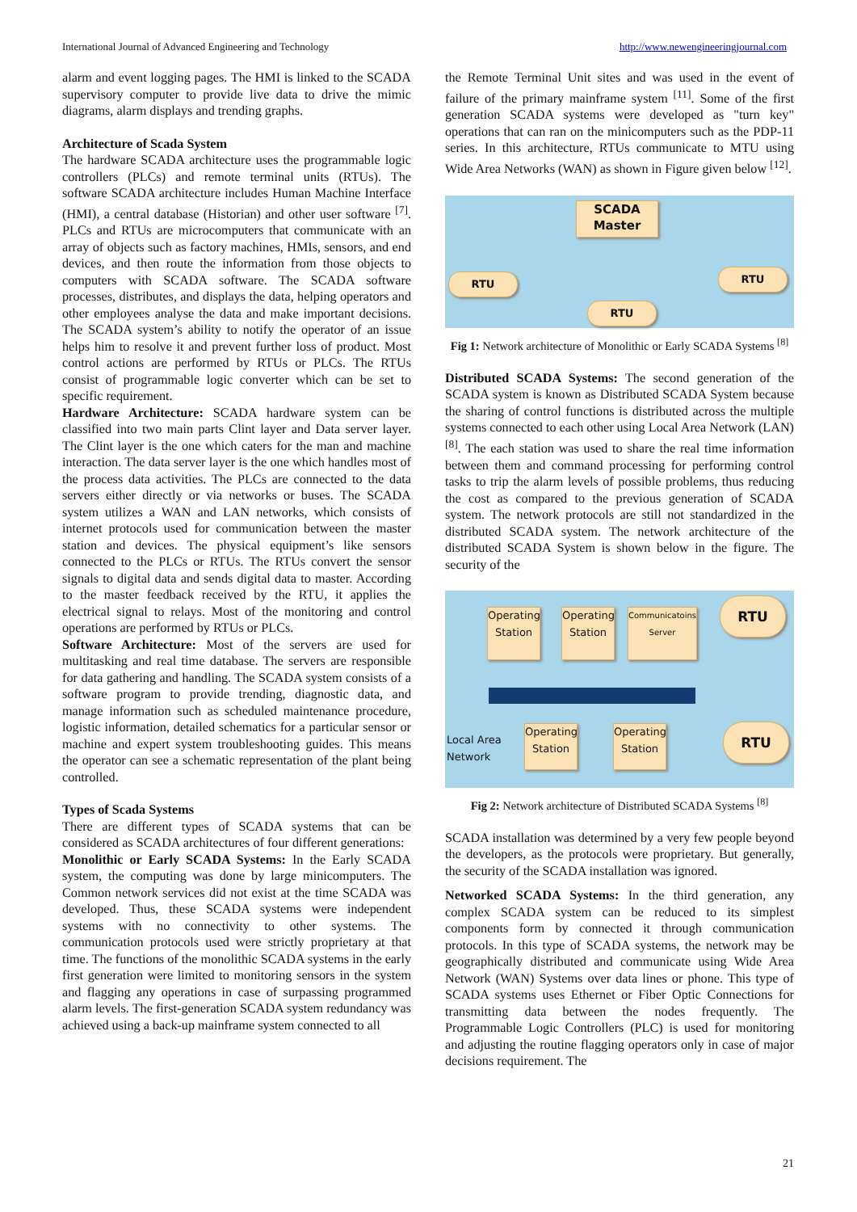International Journal of Advanced Engineering and Technology http://www.newengineeringjournal.com
alarm and event logging pages. The HMI is linked to the SCADA supervisory computer to provide live data to drive the mimic diagrams, alarm displays and trending graphs.
Architecture of Scada System
The hardware SCADA architecture uses the programmable logic controllers (PLCs) and remote terminal units (RTUs). The software SCADA architecture includes Human Machine Interface (HMI), a central database (Historian) and other user software <sup>[7]</sup>. PLCs and RTUs are microcomputers that communicate with an array of objects such as factory machines, HMIs, sensors, and end devices, and then route the information from those objects to computers with SCADA software. The SCADA software processes, distributes, and displays the data, helping operators and other employees analyse the data and make important decisions. The SCADA system’s ability to notify the operator of an issue helps him to resolve it and prevent further loss of product. Most control actions are performed by RTUs or PLCs. The RTUs consist of programmable logic converter which can be set to specific requirement.
Hardware Architecture: SCADA hardware system can be classified into two main parts Clint layer and Data server layer. The Clint layer is the one which caters for the man and machine interaction. The data server layer is the one which handles most of the process data activities. The PLCs are connected to the data servers either directly or via networks or buses. The SCADA system utilizes a WAN and LAN networks, which consists of internet protocols used for communication between the master station and devices. The physical equipment’s like sensors connected to the PLCs or RTUs. The RTUs convert the sensor signals to digital data and sends digital data to master. According to the master feedback received by the RTU, it applies the electrical signal to relays. Most of the monitoring and control operations are performed by RTUs or PLCs.
Software Architecture: Most of the servers are used for multitasking and real time database. The servers are responsible for data gathering and handling. The SCADA system consists of a software program to provide trending, diagnostic data, and manage information such as scheduled maintenance procedure, logistic information, detailed schematics for a particular sensor or machine and expert system troubleshooting guides. This means the operator can see a schematic representation of the plant being controlled.
Types of Scada Systems
There are different types of SCADA systems that can be considered as SCADA architectures of four different generations:
Monolithic or Early SCADA Systems: In the Early SCADA system, the computing was done by large minicomputers. The Common network services did not exist at the time SCADA was developed. Thus, these SCADA systems were independent systems with no connectivity to other systems. The communication protocols used were strictly proprietary at that time. The functions of the monolithic SCADA systems in the early first generation were limited to monitoring sensors in the system and flagging any operations in case of surpassing programmed alarm levels. The first-generation SCADA system redundancy was achieved using a back-up mainframe system connected to all
the Remote Terminal Unit sites and was used in the event of failure of the primary mainframe system <sup>[11]</sup>. Some of the first generation SCADA systems were developed as "turn key" operations that can ran on the minicomputers such as the PDP-11 series. In this architecture, RTUs communicate to MTU using Wide Area Networks (WAN) as shown in Figure given below <sup>[12]</sup>.
SCADA
Master
RTU
RTU
RTU
Fig 1: Network architecture of Monolithic or Early SCADA Systems <sup>[8]</sup>
Distributed SCADA Systems: The second generation of the SCADA system is known as Distributed SCADA System because the sharing of control functions is distributed across the multiple systems connected to each other using Local Area Network (LAN) <sup>[8]</sup>. The each station was used to share the real time information between them and command processing for performing control tasks to trip the alarm levels of possible problems, thus reducing the cost as compared to the previous generation of SCADA system. The network protocols are still not standardized in the distributed SCADA system. The network architecture of the distributed SCADA System is shown below in the figure. The security of the
Operating
Station
Operating
Station
Communicatoins
Server
RTU
Local Area
Network
Operating
Station
Operating
Station
RTU
Fig 2: Network architecture of Distributed SCADA Systems <sup>[8]</sup>
SCADA installation was determined by a very few people beyond the developers, as the protocols were proprietary. But generally, the security of the SCADA installation was ignored.
Networked SCADA Systems: In the third generation, any complex SCADA system can be reduced to its simplest components form by connected it through communication protocols. In this type of SCADA systems, the network may be geographically distributed and communicate using Wide Area Network (WAN) Systems over data lines or phone. This type of SCADA systems uses Ethernet or Fiber Optic Connections for transmitting data between the nodes frequently. The Programmable Logic Controllers (PLC) is used for monitoring and adjusting the routine flagging operators only in case of major decisions requirement. The
21